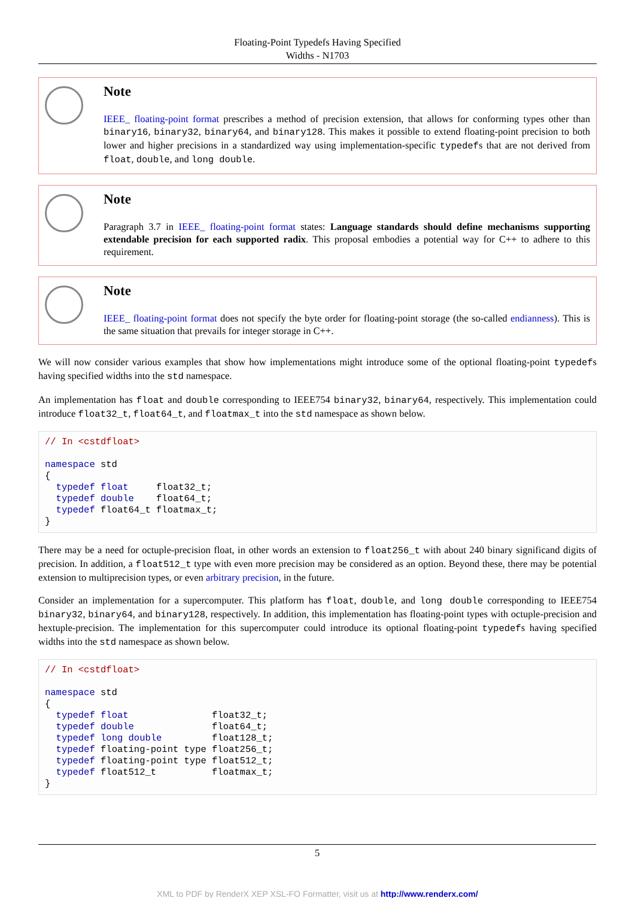Floating-Point Typedefs Having Specified
Widths - N1703
Note
IEEE_ floating-point format prescribes a method of precision extension, that allows for conforming types other than binary16, binary32, binary64, and binary128. This makes it possible to extend floating-point precision to both lower and higher precisions in a standardized way using implementation-specific typedefs that are not derived from float, double, and long double.
Note
Paragraph 3.7 in IEEE_ floating-point format states: Language standards should define mechanisms supporting extendable precision for each supported radix. This proposal embodies a potential way for C++ to adhere to this requirement.
Note
IEEE_ floating-point format does not specify the byte order for floating-point storage (the so-called endianness). This is the same situation that prevails for integer storage in C++.
We will now consider various examples that show how implementations might introduce some of the optional floating-point typedefs having specified widths into the std namespace.
An implementation has float and double corresponding to IEEE754 binary32, binary64, respectively. This implementation could introduce float32_t, float64_t, and floatmax_t into the std namespace as shown below.
// In <cstdfloat>

namespace std
{
  typedef float     float32_t;
  typedef double    float64_t;
  typedef float64_t floatmax_t;
}
There may be a need for octuple-precision float, in other words an extension to float256_t with about 240 binary significand digits of precision. In addition, a float512_t type with even more precision may be considered as an option. Beyond these, there may be potential extension to multiprecision types, or even arbitrary precision, in the future.
Consider an implementation for a supercomputer. This platform has float, double, and long double corresponding to IEEE754 binary32, binary64, and binary128, respectively. In addition, this implementation has floating-point types with octuple-precision and hextuple-precision. The implementation for this supercomputer could introduce its optional floating-point typedefs having specified widths into the std namespace as shown below.
// In <cstdfloat>

namespace std
{
  typedef float               float32_t;
  typedef double              float64_t;
  typedef long double         float128_t;
  typedef floating-point type float256_t;
  typedef floating-point type float512_t;
  typedef float512_t          floatmax_t;
}
5
XML to PDF by RenderX XEP XSL-FO Formatter, visit us at http://www.renderx.com/